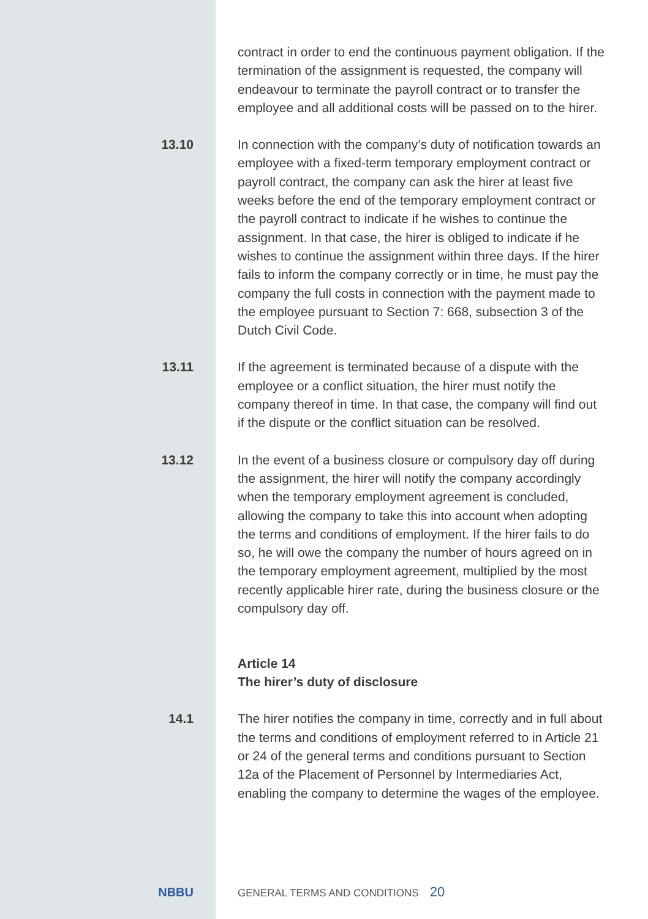contract in order to end the continuous payment obligation. If the termination of the assignment is requested, the company will endeavour to terminate the payroll contract or to transfer the employee and all additional costs will be passed on to the hirer.
13.10 In connection with the company’s duty of notification towards an employee with a fixed-term temporary employment contract or payroll contract, the company can ask the hirer at least five weeks before the end of the temporary employment contract or the payroll contract to indicate if he wishes to continue the assignment. In that case, the hirer is obliged to indicate if he wishes to continue the assignment within three days. If the hirer fails to inform the company correctly or in time, he must pay the company the full costs in connection with the payment made to the employee pursuant to Section 7: 668, subsection 3 of the Dutch Civil Code.
13.11 If the agreement is terminated because of a dispute with the employee or a conflict situation, the hirer must notify the company thereof in time. In that case, the company will find out if the dispute or the conflict situation can be resolved.
13.12 In the event of a business closure or compulsory day off during the assignment, the hirer will notify the company accordingly when the temporary employment agreement is concluded, allowing the company to take this into account when adopting the terms and conditions of employment. If the hirer fails to do so, he will owe the company the number of hours agreed on in the temporary employment agreement, multiplied by the most recently applicable hirer rate, during the business closure or the compulsory day off.
Article 14
The hirer’s duty of disclosure
14.1 The hirer notifies the company in time, correctly and in full about the terms and conditions of employment referred to in Article 21 or 24 of the general terms and conditions pursuant to Section 12a of the Placement of Personnel by Intermediaries Act, enabling the company to determine the wages of the employee.
NBBU
GENERAL TERMS AND CONDITIONS
20